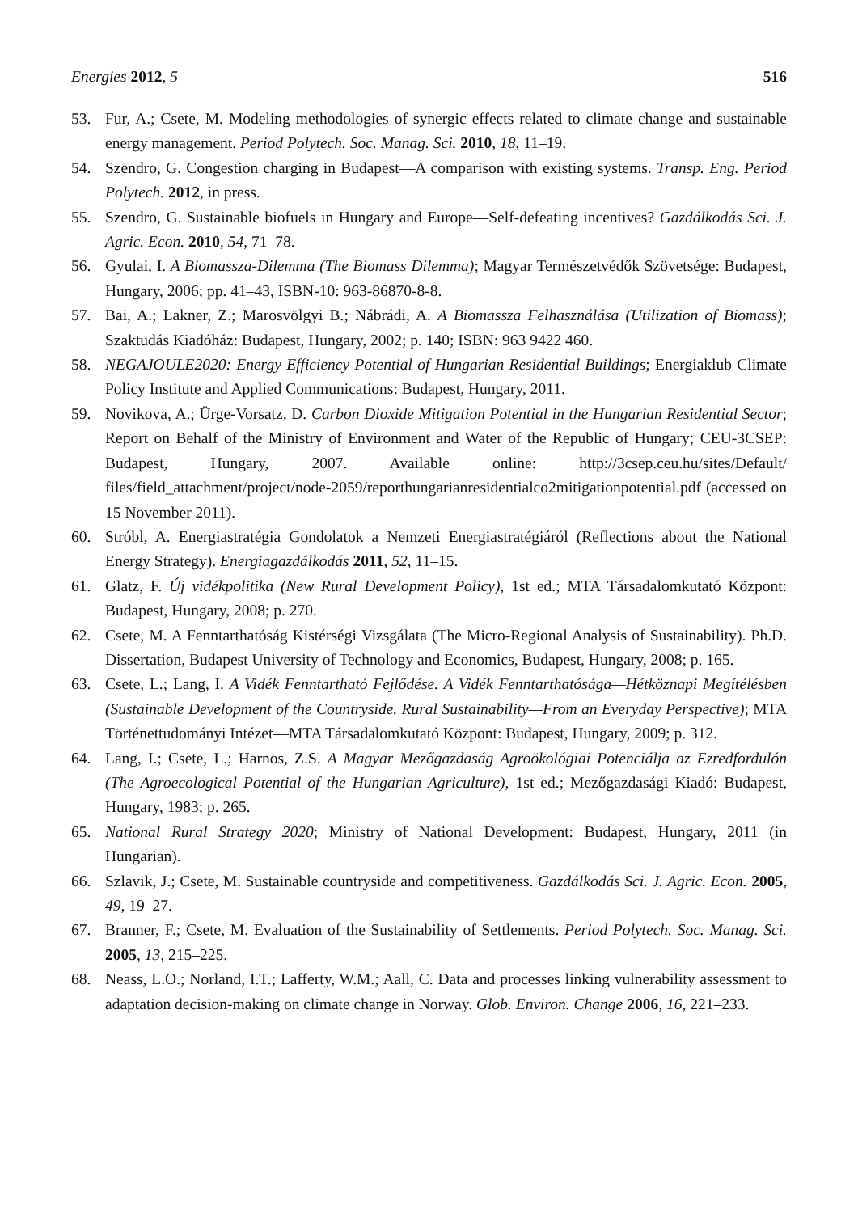Energies 2012, 5 516
53. Fur, A.; Csete, M. Modeling methodologies of synergic effects related to climate change and sustainable energy management. Period Polytech. Soc. Manag. Sci. 2010, 18, 11–19.
54. Szendro, G. Congestion charging in Budapest—A comparison with existing systems. Transp. Eng. Period Polytech. 2012, in press.
55. Szendro, G. Sustainable biofuels in Hungary and Europe—Self-defeating incentives? Gazdálkodás Sci. J. Agric. Econ. 2010, 54, 71–78.
56. Gyulai, I. A Biomassza-Dilemma (The Biomass Dilemma); Magyar Természetvédők Szövetsége: Budapest, Hungary, 2006; pp. 41–43, ISBN-10: 963-86870-8-8.
57. Bai, A.; Lakner, Z.; Marosvölgyi B.; Nábrádi, A. A Biomassza Felhasználása (Utilization of Biomass); Szaktudás Kiadóház: Budapest, Hungary, 2002; p. 140; ISBN: 963 9422 460.
58. NEGAJOULE2020: Energy Efficiency Potential of Hungarian Residential Buildings; Energiaklub Climate Policy Institute and Applied Communications: Budapest, Hungary, 2011.
59. Novikova, A.; Ürge-Vorsatz, D. Carbon Dioxide Mitigation Potential in the Hungarian Residential Sector; Report on Behalf of the Ministry of Environment and Water of the Republic of Hungary; CEU-3CSEP: Budapest, Hungary, 2007. Available online: http://3csep.ceu.hu/sites/Default/ files/field_attachment/project/node-2059/reporthungarianresidentialco2mitigationpotential.pdf (accessed on 15 November 2011).
60. Stróbl, A. Energiastratégia Gondolatok a Nemzeti Energiastratégiáról (Reflections about the National Energy Strategy). Energiagazdálkodás 2011, 52, 11–15.
61. Glatz, F. Új vidékpolitika (New Rural Development Policy), 1st ed.; MTA Társadalomkutató Központ: Budapest, Hungary, 2008; p. 270.
62. Csete, M. A Fenntarthatóság Kistérségi Vizsgálata (The Micro-Regional Analysis of Sustainability). Ph.D. Dissertation, Budapest University of Technology and Economics, Budapest, Hungary, 2008; p. 165.
63. Csete, L.; Lang, I. A Vidék Fenntartható Fejlődése. A Vidék Fenntarthatósága—Hétköznapi Megítélésben (Sustainable Development of the Countryside. Rural Sustainability—From an Everyday Perspective); MTA Történettudományi Intézet—MTA Társadalomkutató Központ: Budapest, Hungary, 2009; p. 312.
64. Lang, I.; Csete, L.; Harnos, Z.S. A Magyar Mezőgazdaság Agroökológiai Potenciálja az Ezredfordulón (The Agroecological Potential of the Hungarian Agriculture), 1st ed.; Mezőgazdasági Kiadó: Budapest, Hungary, 1983; p. 265.
65. National Rural Strategy 2020; Ministry of National Development: Budapest, Hungary, 2011 (in Hungarian).
66. Szlavik, J.; Csete, M. Sustainable countryside and competitiveness. Gazdálkodás Sci. J. Agric. Econ. 2005, 49, 19–27.
67. Branner, F.; Csete, M. Evaluation of the Sustainability of Settlements. Period Polytech. Soc. Manag. Sci. 2005, 13, 215–225.
68. Neass, L.O.; Norland, I.T.; Lafferty, W.M.; Aall, C. Data and processes linking vulnerability assessment to adaptation decision-making on climate change in Norway. Glob. Environ. Change 2006, 16, 221–233.